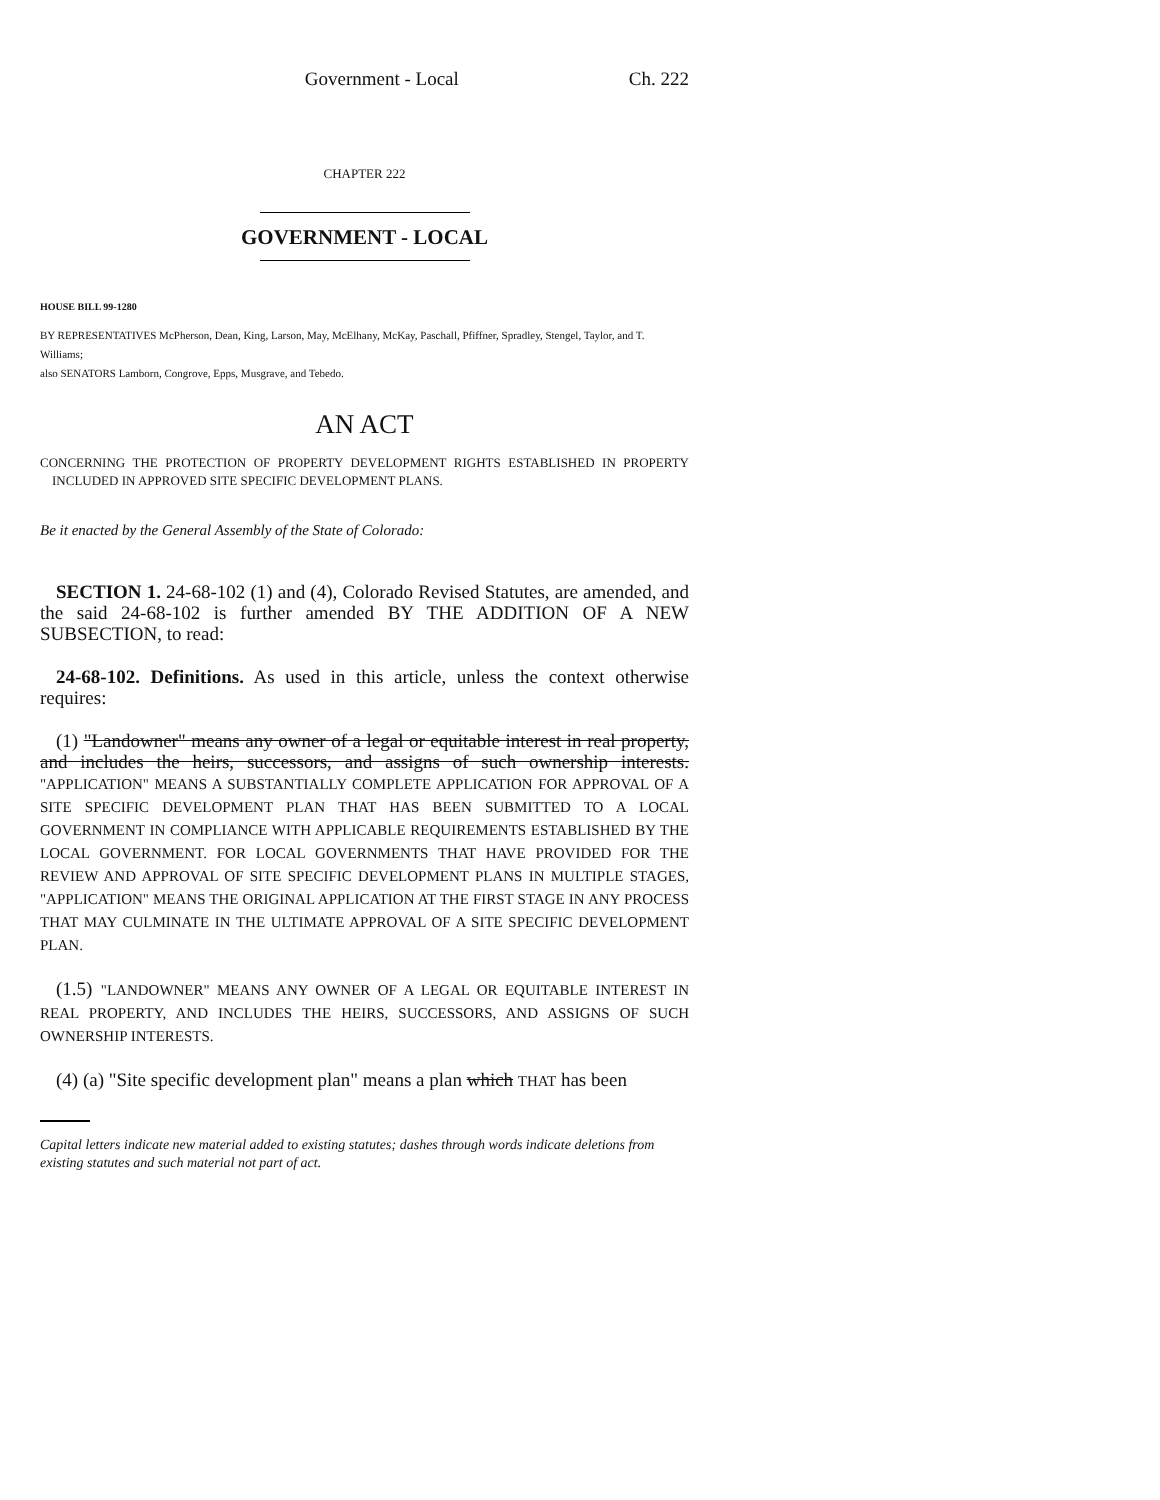Government - Local Ch. 222
CHAPTER 222
GOVERNMENT - LOCAL
HOUSE BILL 99-1280
BY REPRESENTATIVES McPherson, Dean, King, Larson, May, McElhany, McKay, Paschall, Pfiffner, Spradley, Stengel, Taylor, and T. Williams;
also SENATORS Lamborn, Congrove, Epps, Musgrave, and Tebedo.
AN ACT
CONCERNING THE PROTECTION OF PROPERTY DEVELOPMENT RIGHTS ESTABLISHED IN PROPERTY INCLUDED IN APPROVED SITE SPECIFIC DEVELOPMENT PLANS.
Be it enacted by the General Assembly of the State of Colorado:
SECTION 1. 24-68-102 (1) and (4), Colorado Revised Statutes, are amended, and the said 24-68-102 is further amended BY THE ADDITION OF A NEW SUBSECTION, to read:
24-68-102. Definitions. As used in this article, unless the context otherwise requires:
(1) "Landowner" means any owner of a legal or equitable interest in real property, and includes the heirs, successors, and assigns of such ownership interests. "APPLICATION" MEANS A SUBSTANTIALLY COMPLETE APPLICATION FOR APPROVAL OF A SITE SPECIFIC DEVELOPMENT PLAN THAT HAS BEEN SUBMITTED TO A LOCAL GOVERNMENT IN COMPLIANCE WITH APPLICABLE REQUIREMENTS ESTABLISHED BY THE LOCAL GOVERNMENT. FOR LOCAL GOVERNMENTS THAT HAVE PROVIDED FOR THE REVIEW AND APPROVAL OF SITE SPECIFIC DEVELOPMENT PLANS IN MULTIPLE STAGES, "APPLICATION" MEANS THE ORIGINAL APPLICATION AT THE FIRST STAGE IN ANY PROCESS THAT MAY CULMINATE IN THE ULTIMATE APPROVAL OF A SITE SPECIFIC DEVELOPMENT PLAN.
(1.5) "LANDOWNER" MEANS ANY OWNER OF A LEGAL OR EQUITABLE INTEREST IN REAL PROPERTY, AND INCLUDES THE HEIRS, SUCCESSORS, AND ASSIGNS OF SUCH OWNERSHIP INTERESTS.
(4) (a) "Site specific development plan" means a plan which THAT has been
Capital letters indicate new material added to existing statutes; dashes through words indicate deletions from existing statutes and such material not part of act.